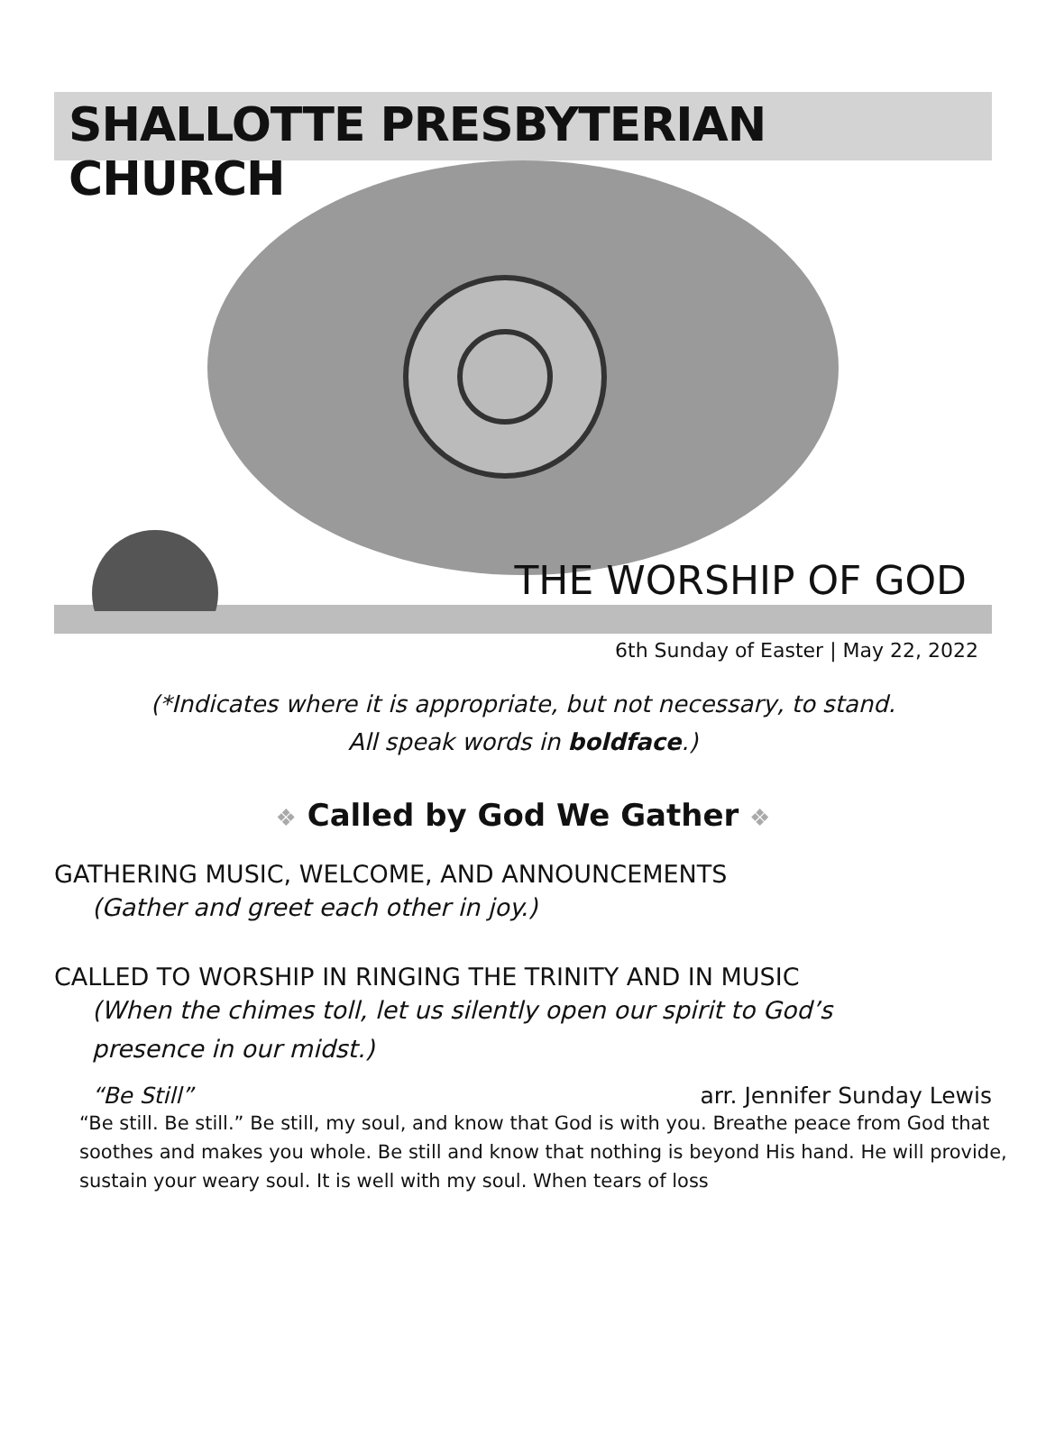SHALLOTTE PRESBYTERIAN CHURCH
THE WORSHIP OF GOD
6th Sunday of Easter | May 22, 2022
(*Indicates where it is appropriate, but not necessary, to stand.
All speak words in boldface.)
❖ Called by God We Gather ❖
GATHERING MUSIC, WELCOME, AND ANNOUNCEMENTS
(Gather and greet each other in joy.)
CALLED TO WORSHIP IN RINGING THE TRINITY AND IN MUSIC
(When the chimes toll, let us silently open our spirit to God’s
presence in our midst.)
“Be Still” arr. Jennifer Sunday Lewis
“Be still. Be still.” Be still, my soul, and know that God is with you. Breathe peace from God that soothes and makes you whole. Be still and know that nothing is beyond His hand. He will provide, sustain your weary soul. It is well with my soul. When tears of loss